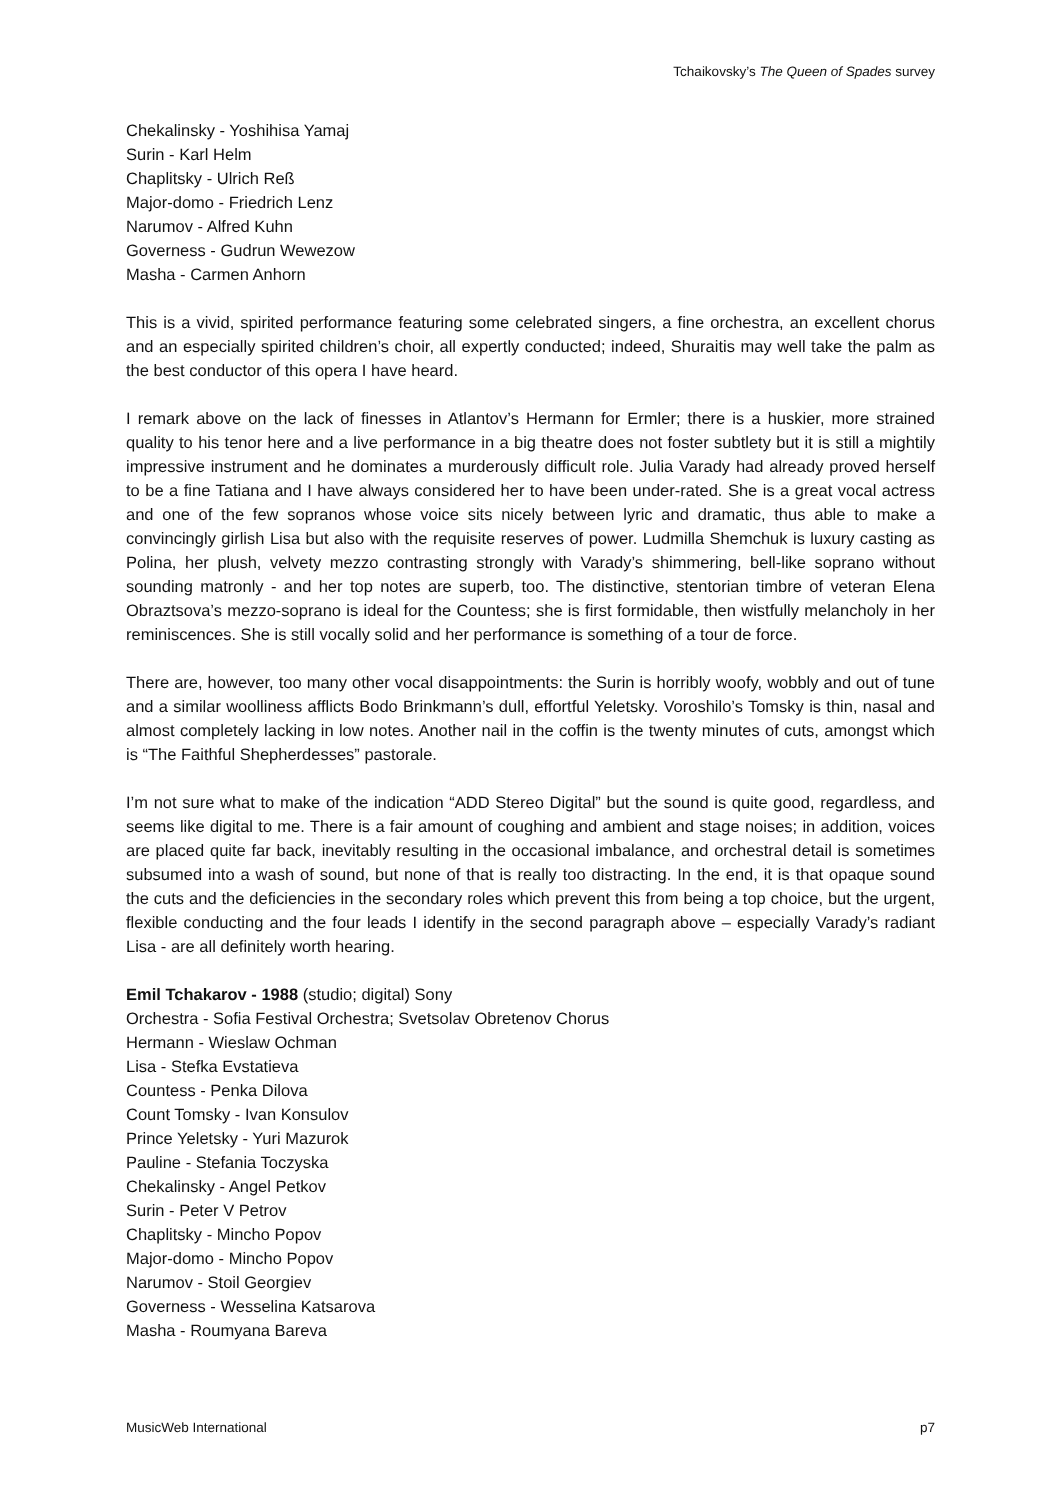Tchaikovsky’s The Queen of Spades survey
Chekalinsky - Yoshihisa Yamaj
Surin - Karl Helm
Chaplitsky - Ulrich Reß
Major-domo - Friedrich Lenz
Narumov - Alfred Kuhn
Governess - Gudrun Wewezow
Masha - Carmen Anhorn
This is a vivid, spirited performance featuring some celebrated singers, a fine orchestra, an excellent chorus and an especially spirited children’s choir, all expertly conducted; indeed, Shuraitis may well take the palm as the best conductor of this opera I have heard.
I remark above on the lack of finesses in Atlantov’s Hermann for Ermler; there is a huskier, more strained quality to his tenor here and a live performance in a big theatre does not foster subtlety but it is still a mightily impressive instrument and he dominates a murderously difficult role. Julia Varady had already proved herself to be a fine Tatiana and I have always considered her to have been under-rated. She is a great vocal actress and one of the few sopranos whose voice sits nicely between lyric and dramatic, thus able to make a convincingly girlish Lisa but also with the requisite reserves of power. Ludmilla Shemchuk is luxury casting as Polina, her plush, velvety mezzo contrasting strongly with Varady’s shimmering, bell-like soprano without sounding matronly - and her top notes are superb, too. The distinctive, stentorian timbre of veteran Elena Obraztsova’s mezzo-soprano is ideal for the Countess; she is first formidable, then wistfully melancholy in her reminiscences. She is still vocally solid and her performance is something of a tour de force.
There are, however, too many other vocal disappointments: the Surin is horribly woofy, wobbly and out of tune and a similar woolliness afflicts Bodo Brinkmann’s dull, effortful Yeletsky. Voroshilo’s Tomsky is thin, nasal and almost completely lacking in low notes. Another nail in the coffin is the twenty minutes of cuts, amongst which is “The Faithful Shepherdesses” pastorale.
I’m not sure what to make of the indication “ADD Stereo Digital” but the sound is quite good, regardless, and seems like digital to me. There is a fair amount of coughing and ambient and stage noises; in addition, voices are placed quite far back, inevitably resulting in the occasional imbalance, and orchestral detail is sometimes subsumed into a wash of sound, but none of that is really too distracting. In the end, it is that opaque sound the cuts and the deficiencies in the secondary roles which prevent this from being a top choice, but the urgent, flexible conducting and the four leads I identify in the second paragraph above – especially Varady’s radiant Lisa - are all definitely worth hearing.
Emil Tchakarov - 1988 (studio; digital) Sony
Orchestra - Sofia Festival Orchestra; Svetsolav Obretenov Chorus
Hermann - Wieslaw Ochman
Lisa - Stefka Evstatieva
Countess - Penka Dilova
Count Tomsky - Ivan Konsulov
Prince Yeletsky - Yuri Mazurok
Pauline - Stefania Toczyska
Chekalinsky - Angel Petkov
Surin - Peter V Petrov
Chaplitsky - Mincho Popov
Major-domo - Mincho Popov
Narumov - Stoil Georgiev
Governess - Wesselina Katsarova
Masha - Roumyana Bareva
MusicWeb International p7